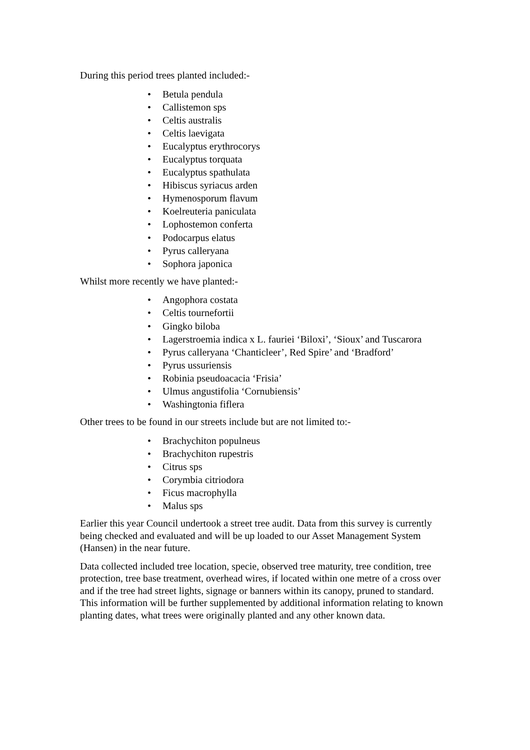During this period trees planted included:-
• Betula pendula
• Callistemon sps
• Celtis australis
• Celtis laevigata
• Eucalyptus erythrocorys
• Eucalyptus torquata
• Eucalyptus spathulata
• Hibiscus syriacus arden
• Hymenosporum flavum
• Koelreuteria paniculata
• Lophostemon conferta
• Podocarpus elatus
• Pyrus calleryana
• Sophora japonica
Whilst more recently we have planted:-
• Angophora costata
• Celtis tournefortii
• Gingko biloba
• Lagerstroemia indica x L. fauriei ‘Biloxi’, ‘Sioux’ and Tuscarora
• Pyrus calleryana ‘Chanticleer’, Red Spire’ and ‘Bradford’
• Pyrus ussuriensis
• Robinia pseudoacacia ‘Frisia’
• Ulmus angustifolia ‘Cornubiensis’
• Washingtonia fiflera
Other trees to be found in our streets include but are not limited to:-
• Brachychiton populneus
• Brachychiton rupestris
• Citrus sps
• Corymbia citriodora
• Ficus macrophylla
• Malus sps
Earlier this year Council undertook a street tree audit. Data from this survey is currently being checked and evaluated and will be up loaded to our Asset Management System (Hansen) in the near future.
Data collected included tree location, specie, observed tree maturity, tree condition, tree protection, tree base treatment, overhead wires, if located within one metre of a cross over and if the tree had street lights, signage or banners within its canopy, pruned to standard. This information will be further supplemented by additional information relating to known planting dates, what trees were originally planted and any other known data.